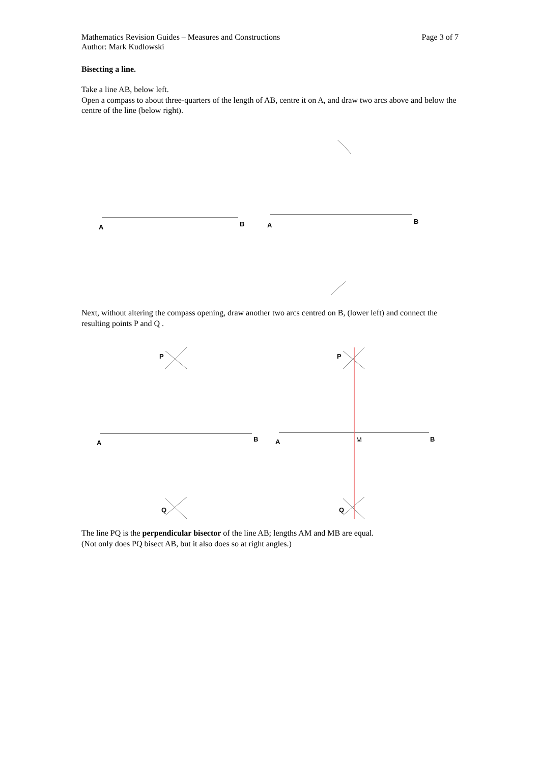Mathematics Revision Guides – Measures and Constructions Page 3 of 7
Author: Mark Kudlowski
Bisecting a line.
Take a line AB, below left.
Open a compass to about three-quarters of the length of AB, centre it on A, and draw two arcs above and below the centre of the line (below right).
A
B
A
B
Next, without altering the compass opening, draw another two arcs centred on B, (lower left) and connect the resulting points P and Q .
A
B
P
Q
A
B
P
Q
M
The line PQ is the perpendicular bisector of the line AB; lengths AM and MB are equal.
(Not only does PQ bisect AB, but it also does so at right angles.)